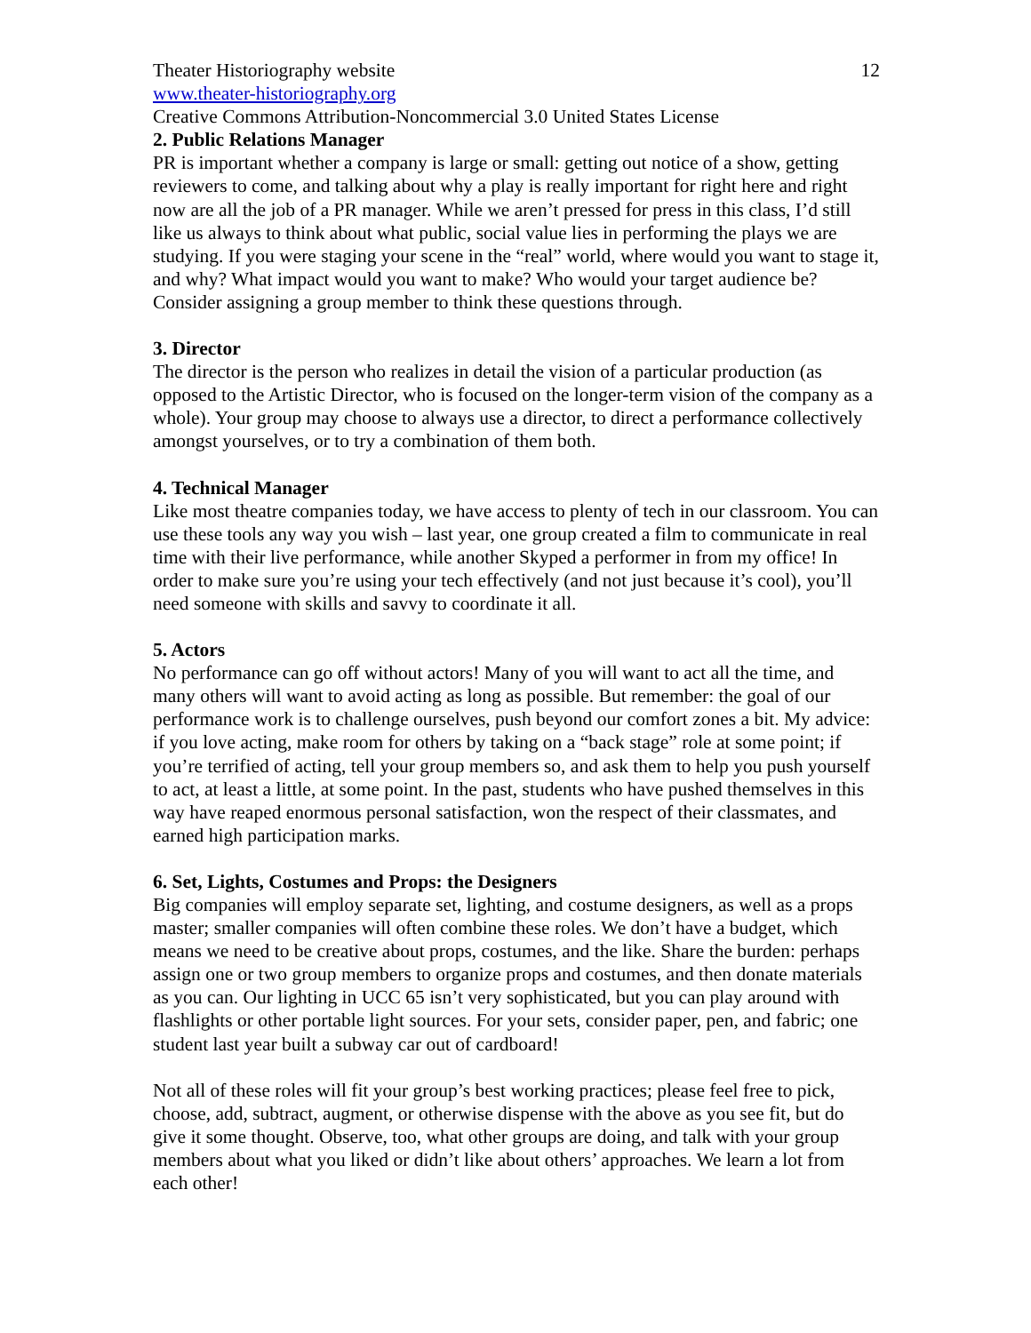Theater Historiography website 12
www.theater-historiography.org
Creative Commons Attribution-Noncommercial 3.0 United States License
2. Public Relations Manager
PR is important whether a company is large or small: getting out notice of a show, getting reviewers to come, and talking about why a play is really important for right here and right now are all the job of a PR manager. While we aren’t pressed for press in this class, I’d still like us always to think about what public, social value lies in performing the plays we are studying. If you were staging your scene in the “real” world, where would you want to stage it, and why? What impact would you want to make? Who would your target audience be? Consider assigning a group member to think these questions through.
3. Director
The director is the person who realizes in detail the vision of a particular production (as opposed to the Artistic Director, who is focused on the longer-term vision of the company as a whole). Your group may choose to always use a director, to direct a performance collectively amongst yourselves, or to try a combination of them both.
4. Technical Manager
Like most theatre companies today, we have access to plenty of tech in our classroom. You can use these tools any way you wish – last year, one group created a film to communicate in real time with their live performance, while another Skyped a performer in from my office! In order to make sure you’re using your tech effectively (and not just because it’s cool), you’ll need someone with skills and savvy to coordinate it all.
5. Actors
No performance can go off without actors! Many of you will want to act all the time, and many others will want to avoid acting as long as possible. But remember: the goal of our performance work is to challenge ourselves, push beyond our comfort zones a bit. My advice: if you love acting, make room for others by taking on a “back stage” role at some point; if you’re terrified of acting, tell your group members so, and ask them to help you push yourself to act, at least a little, at some point. In the past, students who have pushed themselves in this way have reaped enormous personal satisfaction, won the respect of their classmates, and earned high participation marks.
6. Set, Lights, Costumes and Props: the Designers
Big companies will employ separate set, lighting, and costume designers, as well as a props master; smaller companies will often combine these roles. We don’t have a budget, which means we need to be creative about props, costumes, and the like. Share the burden: perhaps assign one or two group members to organize props and costumes, and then donate materials as you can. Our lighting in UCC 65 isn’t very sophisticated, but you can play around with flashlights or other portable light sources. For your sets, consider paper, pen, and fabric; one student last year built a subway car out of cardboard!
Not all of these roles will fit your group’s best working practices; please feel free to pick, choose, add, subtract, augment, or otherwise dispense with the above as you see fit, but do give it some thought. Observe, too, what other groups are doing, and talk with your group members about what you liked or didn’t like about others’ approaches. We learn a lot from each other!